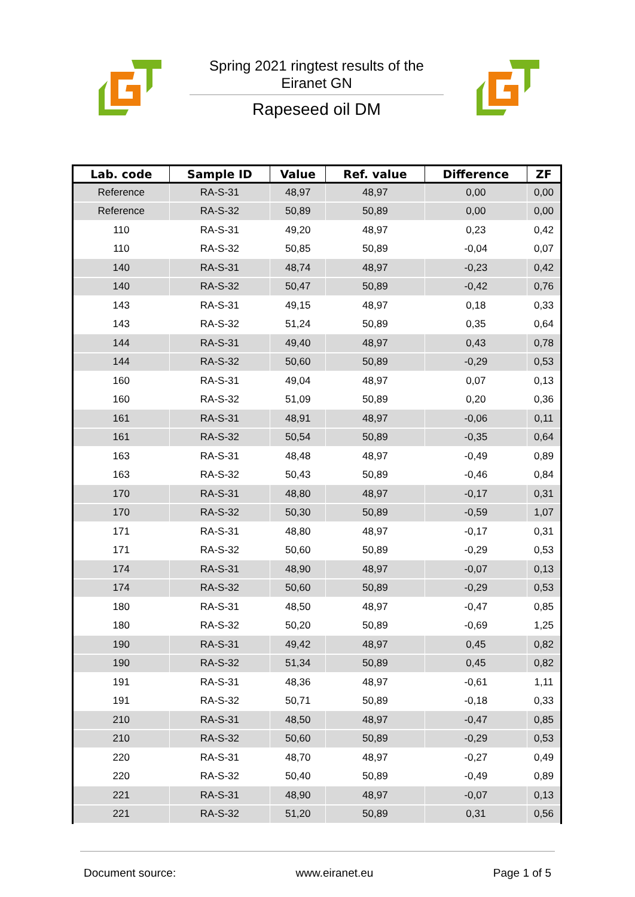Spring 2021 ringtest results of the
Eiranet GN
Rapeseed oil DM
| Lab. code | Sample ID | Value | Ref. value | Difference | ZF |
| --- | --- | --- | --- | --- | --- |
| Reference | RA-S-31 | 48,97 | 48,97 | 0,00 | 0,00 |
| Reference | RA-S-32 | 50,89 | 50,89 | 0,00 | 0,00 |
| 110 | RA-S-31 | 49,20 | 48,97 | 0,23 | 0,42 |
| 110 | RA-S-32 | 50,85 | 50,89 | -0,04 | 0,07 |
| 140 | RA-S-31 | 48,74 | 48,97 | -0,23 | 0,42 |
| 140 | RA-S-32 | 50,47 | 50,89 | -0,42 | 0,76 |
| 143 | RA-S-31 | 49,15 | 48,97 | 0,18 | 0,33 |
| 143 | RA-S-32 | 51,24 | 50,89 | 0,35 | 0,64 |
| 144 | RA-S-31 | 49,40 | 48,97 | 0,43 | 0,78 |
| 144 | RA-S-32 | 50,60 | 50,89 | -0,29 | 0,53 |
| 160 | RA-S-31 | 49,04 | 48,97 | 0,07 | 0,13 |
| 160 | RA-S-32 | 51,09 | 50,89 | 0,20 | 0,36 |
| 161 | RA-S-31 | 48,91 | 48,97 | -0,06 | 0,11 |
| 161 | RA-S-32 | 50,54 | 50,89 | -0,35 | 0,64 |
| 163 | RA-S-31 | 48,48 | 48,97 | -0,49 | 0,89 |
| 163 | RA-S-32 | 50,43 | 50,89 | -0,46 | 0,84 |
| 170 | RA-S-31 | 48,80 | 48,97 | -0,17 | 0,31 |
| 170 | RA-S-32 | 50,30 | 50,89 | -0,59 | 1,07 |
| 171 | RA-S-31 | 48,80 | 48,97 | -0,17 | 0,31 |
| 171 | RA-S-32 | 50,60 | 50,89 | -0,29 | 0,53 |
| 174 | RA-S-31 | 48,90 | 48,97 | -0,07 | 0,13 |
| 174 | RA-S-32 | 50,60 | 50,89 | -0,29 | 0,53 |
| 180 | RA-S-31 | 48,50 | 48,97 | -0,47 | 0,85 |
| 180 | RA-S-32 | 50,20 | 50,89 | -0,69 | 1,25 |
| 190 | RA-S-31 | 49,42 | 48,97 | 0,45 | 0,82 |
| 190 | RA-S-32 | 51,34 | 50,89 | 0,45 | 0,82 |
| 191 | RA-S-31 | 48,36 | 48,97 | -0,61 | 1,11 |
| 191 | RA-S-32 | 50,71 | 50,89 | -0,18 | 0,33 |
| 210 | RA-S-31 | 48,50 | 48,97 | -0,47 | 0,85 |
| 210 | RA-S-32 | 50,60 | 50,89 | -0,29 | 0,53 |
| 220 | RA-S-31 | 48,70 | 48,97 | -0,27 | 0,49 |
| 220 | RA-S-32 | 50,40 | 50,89 | -0,49 | 0,89 |
| 221 | RA-S-31 | 48,90 | 48,97 | -0,07 | 0,13 |
| 221 | RA-S-32 | 51,20 | 50,89 | 0,31 | 0,56 |
Document source: www.eiranet.eu Page 1 of 5